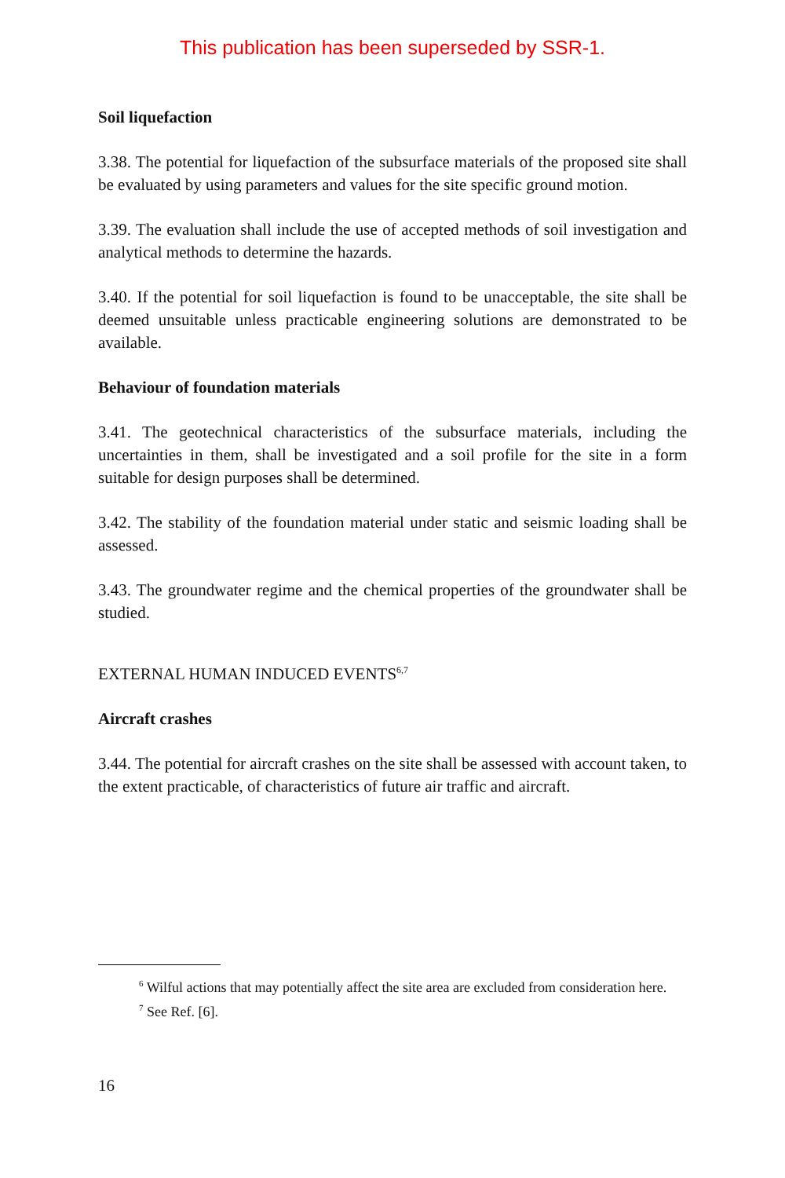This publication has been superseded by SSR-1.
Soil liquefaction
3.38. The potential for liquefaction of the subsurface materials of the proposed site shall be evaluated by using parameters and values for the site specific ground motion.
3.39. The evaluation shall include the use of accepted methods of soil investigation and analytical methods to determine the hazards.
3.40. If the potential for soil liquefaction is found to be unacceptable, the site shall be deemed unsuitable unless practicable engineering solutions are demonstrated to be available.
Behaviour of foundation materials
3.41. The geotechnical characteristics of the subsurface materials, including the uncertainties in them, shall be investigated and a soil profile for the site in a form suitable for design purposes shall be determined.
3.42. The stability of the foundation material under static and seismic loading shall be assessed.
3.43. The groundwater regime and the chemical properties of the groundwater shall be studied.
EXTERNAL HUMAN INDUCED EVENTS<sup>6,7</sup>
Aircraft crashes
3.44. The potential for aircraft crashes on the site shall be assessed with account taken, to the extent practicable, of characteristics of future air traffic and aircraft.
<sup>6</sup> Wilful actions that may potentially affect the site area are excluded from consideration here.
<sup>7</sup> See Ref. [6].
16